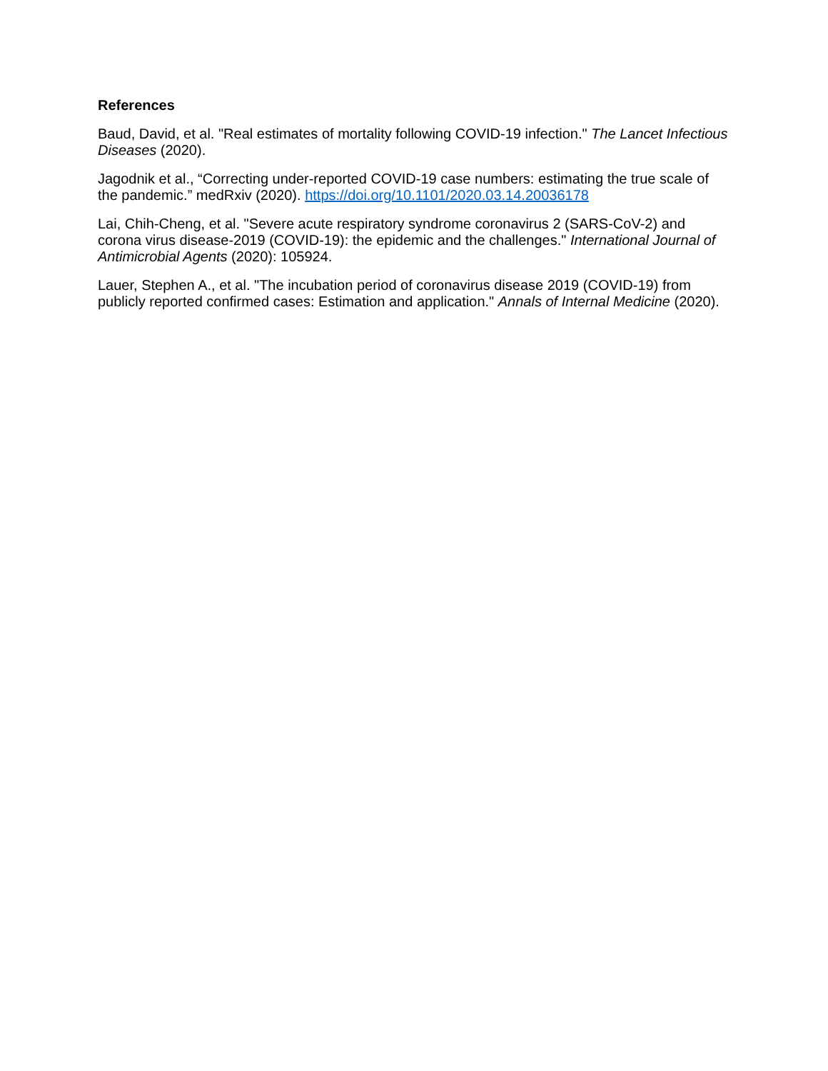References
Baud, David, et al. "Real estimates of mortality following COVID-19 infection." The Lancet Infectious Diseases (2020).
Jagodnik et al., “Correcting under-reported COVID-19 case numbers: estimating the true scale of the pandemic.” medRxiv (2020). https://doi.org/10.1101/2020.03.14.20036178
Lai, Chih-Cheng, et al. "Severe acute respiratory syndrome coronavirus 2 (SARS-CoV-2) and corona virus disease-2019 (COVID-19): the epidemic and the challenges." International Journal of Antimicrobial Agents (2020): 105924.
Lauer, Stephen A., et al. "The incubation period of coronavirus disease 2019 (COVID-19) from publicly reported confirmed cases: Estimation and application." Annals of Internal Medicine (2020).